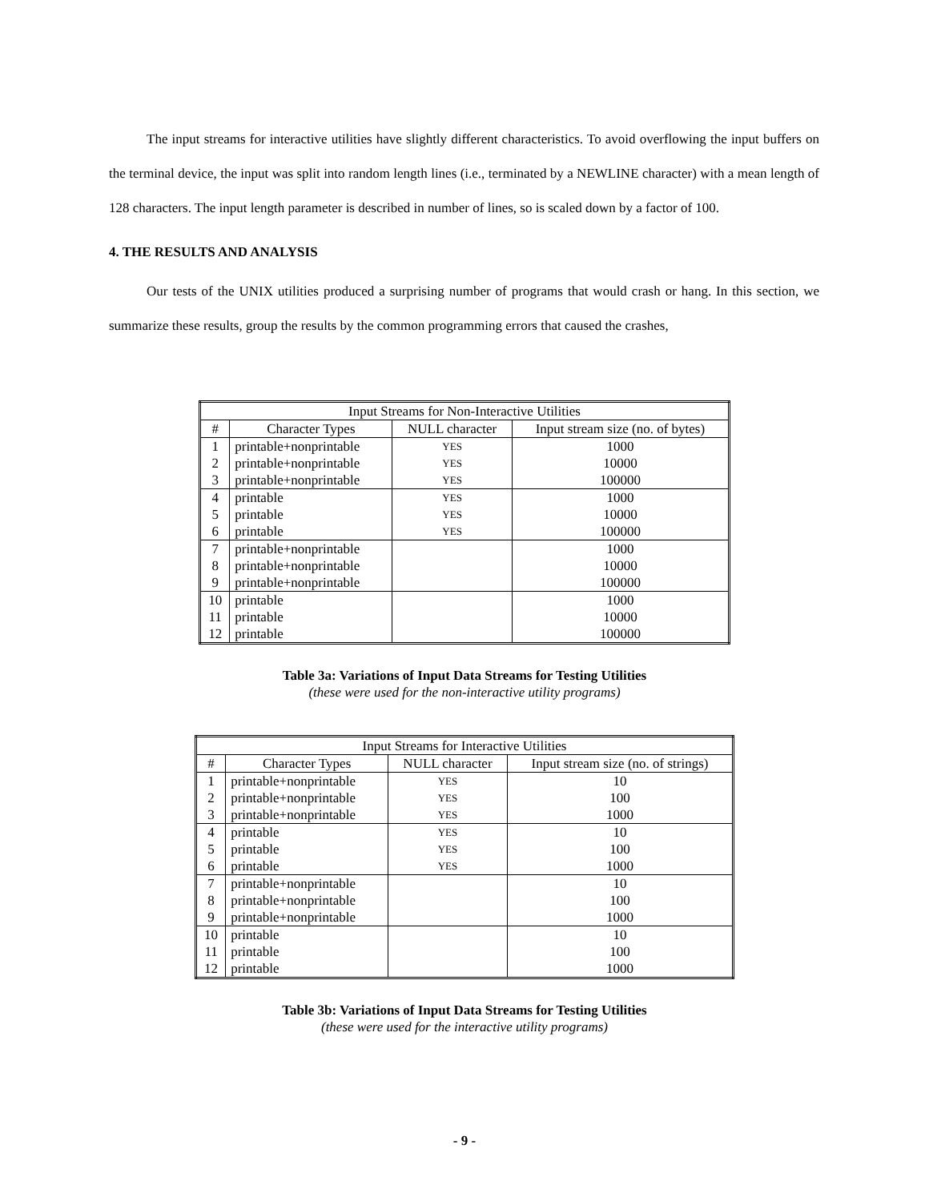The input streams for interactive utilities have slightly different characteristics. To avoid overflowing the input buffers on the terminal device, the input was split into random length lines (i.e., terminated by a NEWLINE character) with a mean length of 128 characters. The input length parameter is described in number of lines, so is scaled down by a factor of 100.
4. THE RESULTS AND ANALYSIS
Our tests of the UNIX utilities produced a surprising number of programs that would crash or hang. In this section, we summarize these results, group the results by the common programming errors that caused the crashes,
| Input Streams for Non-Interactive Utilities | | | |
| --- | --- | --- | --- |
| # | Character Types | NULL character | Input stream size (no. of bytes) |
| 1 | printable+nonprintable | YES | 1000 |
| 2 | printable+nonprintable | YES | 10000 |
| 3 | printable+nonprintable | YES | 100000 |
| 4 | printable | YES | 1000 |
| 5 | printable | YES | 10000 |
| 6 | printable | YES | 100000 |
| 7 | printable+nonprintable | | 1000 |
| 8 | printable+nonprintable | | 10000 |
| 9 | printable+nonprintable | | 100000 |
| 10 | printable | | 1000 |
| 11 | printable | | 10000 |
| 12 | printable | | 100000 |
Table 3a: Variations of Input Data Streams for Testing Utilities
(these were used for the non-interactive utility programs)
| Input Streams for Interactive Utilities | | | |
| --- | --- | --- | --- |
| # | Character Types | NULL character | Input stream size (no. of strings) |
| 1 | printable+nonprintable | YES | 10 |
| 2 | printable+nonprintable | YES | 100 |
| 3 | printable+nonprintable | YES | 1000 |
| 4 | printable | YES | 10 |
| 5 | printable | YES | 100 |
| 6 | printable | YES | 1000 |
| 7 | printable+nonprintable | | 10 |
| 8 | printable+nonprintable | | 100 |
| 9 | printable+nonprintable | | 1000 |
| 10 | printable | | 10 |
| 11 | printable | | 100 |
| 12 | printable | | 1000 |
Table 3b: Variations of Input Data Streams for Testing Utilities
(these were used for the interactive utility programs)
- 9 -